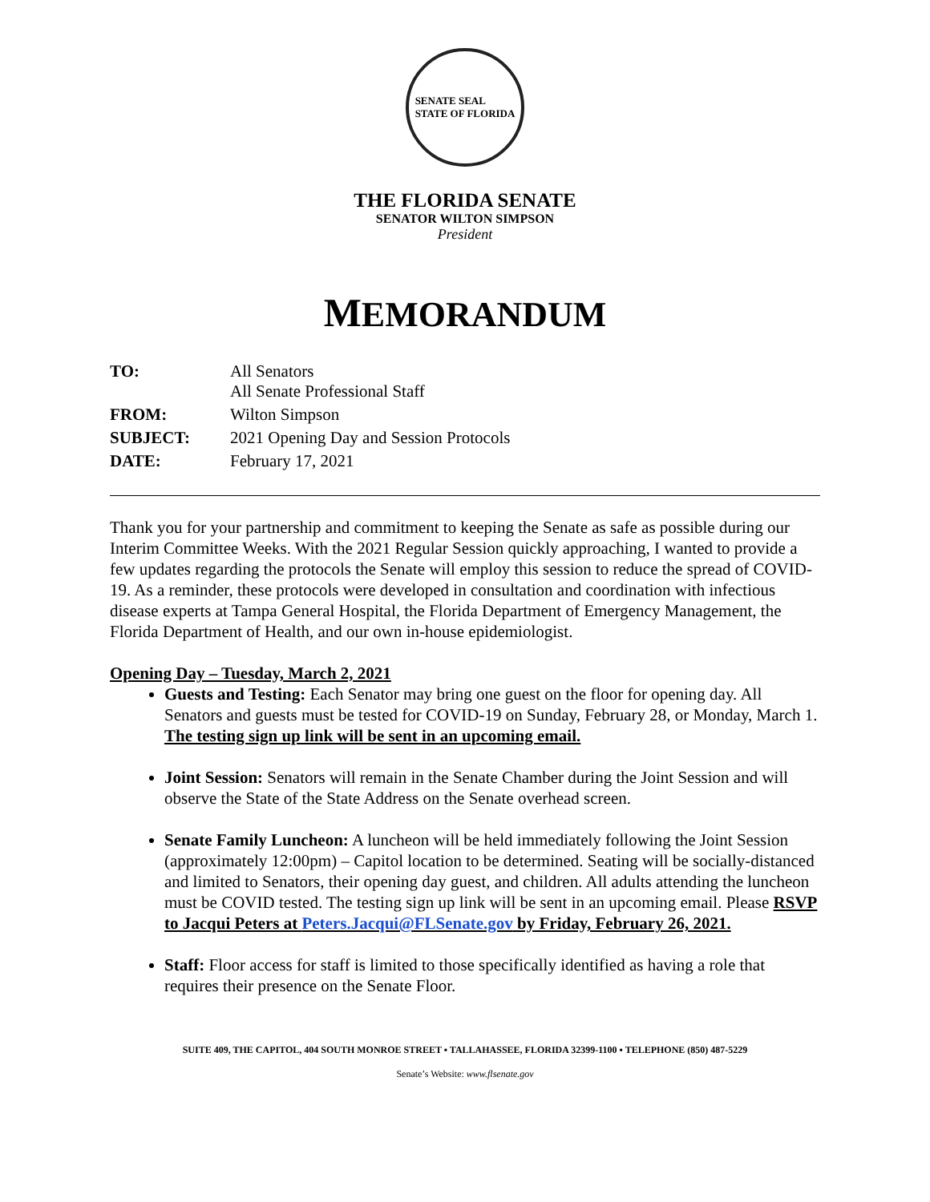SENATE SEAL
STATE OF FLORIDA
THE FLORIDA SENATE
SENATOR WILTON SIMPSON
President
MEMORANDUM
| TO: | All Senators All Senate Professional Staff |
| FROM: | Wilton Simpson |
| SUBJECT: | 2021 Opening Day and Session Protocols |
| DATE: | February 17, 2021 |
Thank you for your partnership and commitment to keeping the Senate as safe as possible during our Interim Committee Weeks. With the 2021 Regular Session quickly approaching, I wanted to provide a few updates regarding the protocols the Senate will employ this session to reduce the spread of COVID-19. As a reminder, these protocols were developed in consultation and coordination with infectious disease experts at Tampa General Hospital, the Florida Department of Emergency Management, the Florida Department of Health, and our own in-house epidemiologist.
Opening Day – Tuesday, March 2, 2021
Guests and Testing: Each Senator may bring one guest on the floor for opening day. All Senators and guests must be tested for COVID-19 on Sunday, February 28, or Monday, March 1. The testing sign up link will be sent in an upcoming email.
Joint Session: Senators will remain in the Senate Chamber during the Joint Session and will observe the State of the State Address on the Senate overhead screen.
Senate Family Luncheon: A luncheon will be held immediately following the Joint Session (approximately 12:00pm) – Capitol location to be determined. Seating will be socially-distanced and limited to Senators, their opening day guest, and children. All adults attending the luncheon must be COVID tested. The testing sign up link will be sent in an upcoming email. Please RSVP to Jacqui Peters at Peters.Jacqui@FLSenate.gov by Friday, February 26, 2021.
Staff: Floor access for staff is limited to those specifically identified as having a role that requires their presence on the Senate Floor.
SUITE 409, THE CAPITOL, 404 SOUTH MONROE STREET ▪ TALLAHASSEE, FLORIDA 32399-1100 ▪ TELEPHONE (850) 487-5229
Senate’s Website: www.flsenate.gov